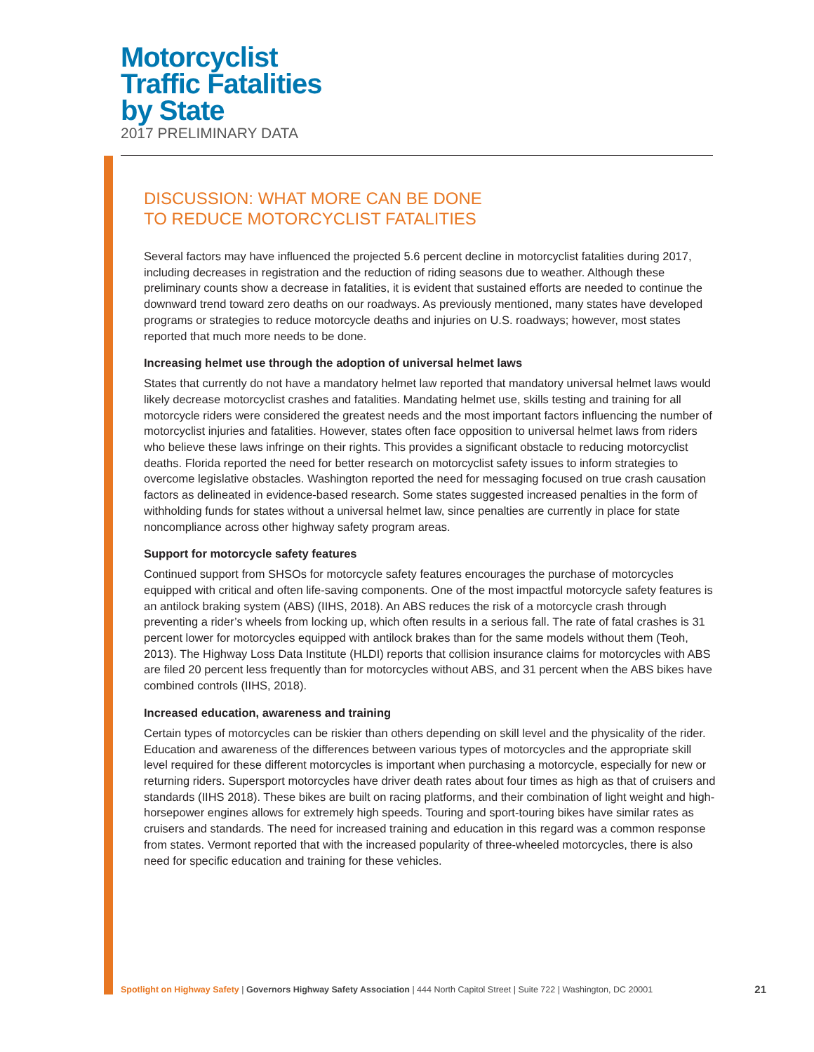Motorcyclist
Traffic Fatalities
by State
2017 PRELIMINARY DATA
DISCUSSION: WHAT MORE CAN BE DONE
TO REDUCE MOTORCYCLIST FATALITIES
Several factors may have influenced the projected 5.6 percent decline in motorcyclist fatalities during 2017, including decreases in registration and the reduction of riding seasons due to weather. Although these preliminary counts show a decrease in fatalities, it is evident that sustained efforts are needed to continue the downward trend toward zero deaths on our roadways. As previously mentioned, many states have developed programs or strategies to reduce motorcycle deaths and injuries on U.S. roadways; however, most states reported that much more needs to be done.
Increasing helmet use through the adoption of universal helmet laws
States that currently do not have a mandatory helmet law reported that mandatory universal helmet laws would likely decrease motorcyclist crashes and fatalities. Mandating helmet use, skills testing and training for all motorcycle riders were considered the greatest needs and the most important factors influencing the number of motorcyclist injuries and fatalities. However, states often face opposition to universal helmet laws from riders who believe these laws infringe on their rights. This provides a significant obstacle to reducing motorcyclist deaths. Florida reported the need for better research on motorcyclist safety issues to inform strategies to overcome legislative obstacles. Washington reported the need for messaging focused on true crash causation factors as delineated in evidence-based research. Some states suggested increased penalties in the form of withholding funds for states without a universal helmet law, since penalties are currently in place for state noncompliance across other highway safety program areas.
Support for motorcycle safety features
Continued support from SHSOs for motorcycle safety features encourages the purchase of motorcycles equipped with critical and often life-saving components. One of the most impactful motorcycle safety features is an antilock braking system (ABS) (IIHS, 2018). An ABS reduces the risk of a motorcycle crash through preventing a rider’s wheels from locking up, which often results in a serious fall. The rate of fatal crashes is 31 percent lower for motorcycles equipped with antilock brakes than for the same models without them (Teoh, 2013). The Highway Loss Data Institute (HLDI) reports that collision insurance claims for motorcycles with ABS are filed 20 percent less frequently than for motorcycles without ABS, and 31 percent when the ABS bikes have combined controls (IIHS, 2018).
Increased education, awareness and training
Certain types of motorcycles can be riskier than others depending on skill level and the physicality of the rider. Education and awareness of the differences between various types of motorcycles and the appropriate skill level required for these different motorcycles is important when purchasing a motorcycle, especially for new or returning riders. Supersport motorcycles have driver death rates about four times as high as that of cruisers and standards (IIHS 2018). These bikes are built on racing platforms, and their combination of light weight and high-horsepower engines allows for extremely high speeds. Touring and sport-touring bikes have similar rates as cruisers and standards. The need for increased training and education in this regard was a common response from states. Vermont reported that with the increased popularity of three-wheeled motorcycles, there is also need for specific education and training for these vehicles.
Spotlight on Highway Safety | Governors Highway Safety Association | 444 North Capitol Street | Suite 722 | Washington, DC 20001 21